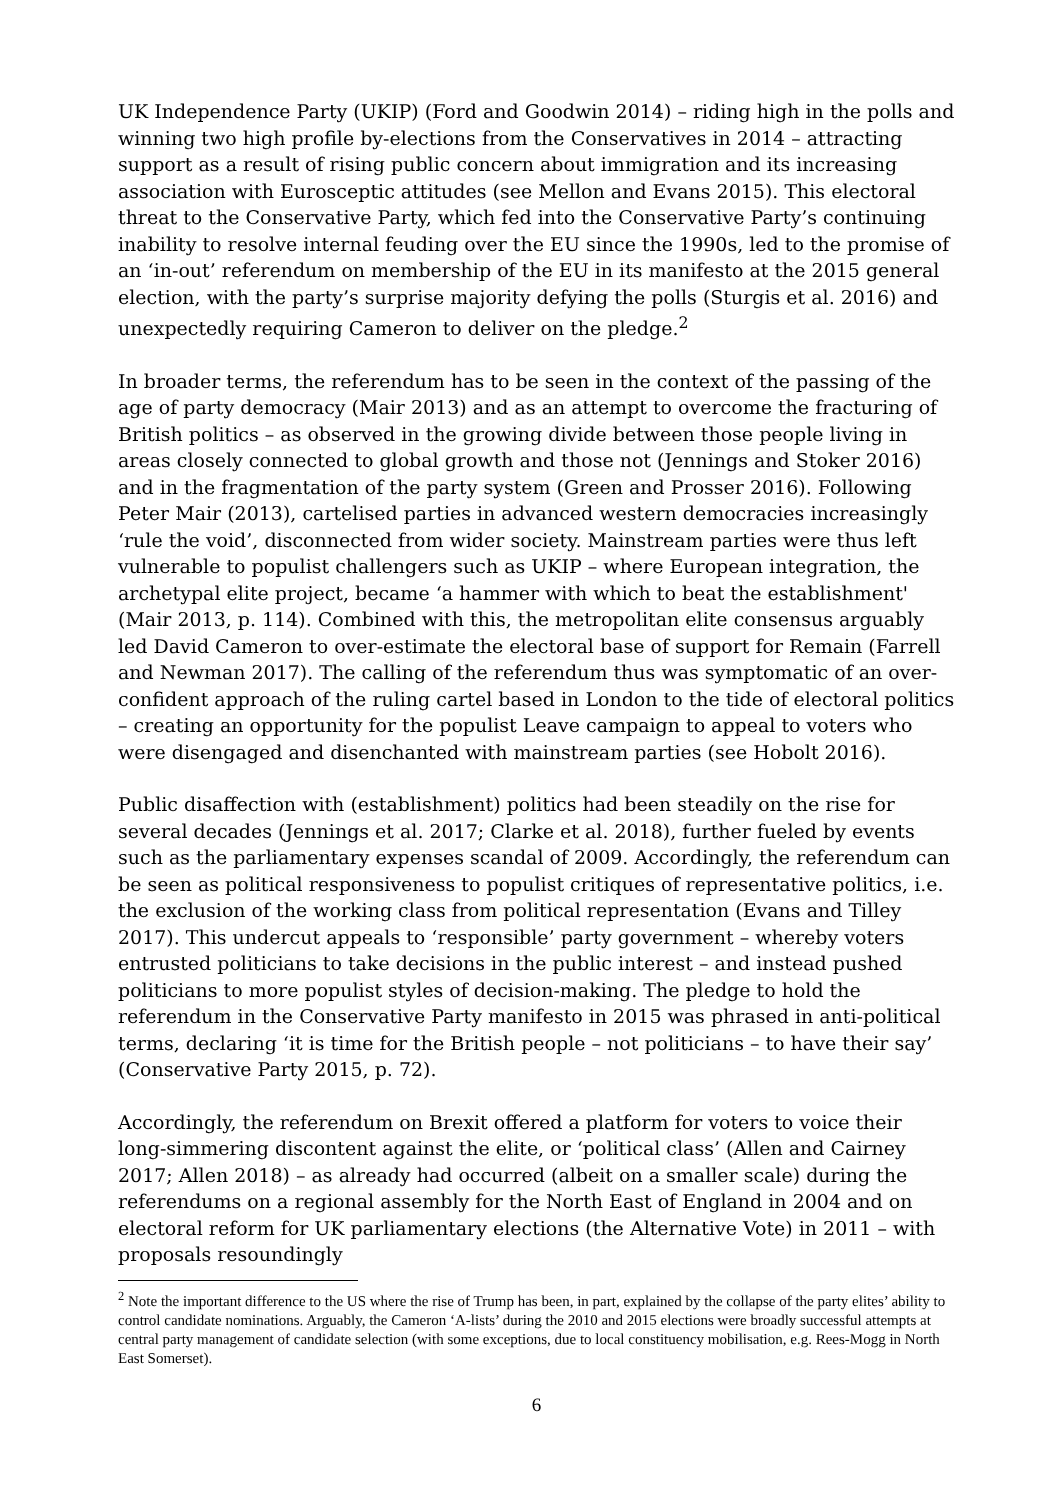UK Independence Party (UKIP) (Ford and Goodwin 2014) – riding high in the polls and winning two high profile by-elections from the Conservatives in 2014 – attracting support as a result of rising public concern about immigration and its increasing association with Eurosceptic attitudes (see Mellon and Evans 2015). This electoral threat to the Conservative Party, which fed into the Conservative Party’s continuing inability to resolve internal feuding over the EU since the 1990s, led to the promise of an ‘in-out’ referendum on membership of the EU in its manifesto at the 2015 general election, with the party’s surprise majority defying the polls (Sturgis et al. 2016) and unexpectedly requiring Cameron to deliver on the pledge.<sup>2</sup>
In broader terms, the referendum has to be seen in the context of the passing of the age of party democracy (Mair 2013) and as an attempt to overcome the fracturing of British politics – as observed in the growing divide between those people living in areas closely connected to global growth and those not (Jennings and Stoker 2016) and in the fragmentation of the party system (Green and Prosser 2016). Following Peter Mair (2013), cartelised parties in advanced western democracies increasingly ‘rule the void’, disconnected from wider society. Mainstream parties were thus left vulnerable to populist challengers such as UKIP – where European integration, the archetypal elite project, became ‘a hammer with which to beat the establishment' (Mair 2013, p. 114). Combined with this, the metropolitan elite consensus arguably led David Cameron to over-estimate the electoral base of support for Remain (Farrell and Newman 2017). The calling of the referendum thus was symptomatic of an over-confident approach of the ruling cartel based in London to the tide of electoral politics – creating an opportunity for the populist Leave campaign to appeal to voters who were disengaged and disenchanted with mainstream parties (see Hobolt 2016).
Public disaffection with (establishment) politics had been steadily on the rise for several decades (Jennings et al. 2017; Clarke et al. 2018), further fueled by events such as the parliamentary expenses scandal of 2009. Accordingly, the referendum can be seen as political responsiveness to populist critiques of representative politics, i.e. the exclusion of the working class from political representation (Evans and Tilley 2017). This undercut appeals to ‘responsible’ party government – whereby voters entrusted politicians to take decisions in the public interest – and instead pushed politicians to more populist styles of decision-making. The pledge to hold the referendum in the Conservative Party manifesto in 2015 was phrased in anti-political terms, declaring ‘it is time for the British people – not politicians – to have their say’ (Conservative Party 2015, p. 72).
Accordingly, the referendum on Brexit offered a platform for voters to voice their long-simmering discontent against the elite, or ‘political class’ (Allen and Cairney 2017; Allen 2018) – as already had occurred (albeit on a smaller scale) during the referendums on a regional assembly for the North East of England in 2004 and on electoral reform for UK parliamentary elections (the Alternative Vote) in 2011 – with proposals resoundingly
<sup>2</sup> Note the important difference to the US where the rise of Trump has been, in part, explained by the collapse of the party elites’ ability to control candidate nominations. Arguably, the Cameron ‘A-lists’ during the 2010 and 2015 elections were broadly successful attempts at central party management of candidate selection (with some exceptions, due to local constituency mobilisation, e.g. Rees-Mogg in North East Somerset).
6